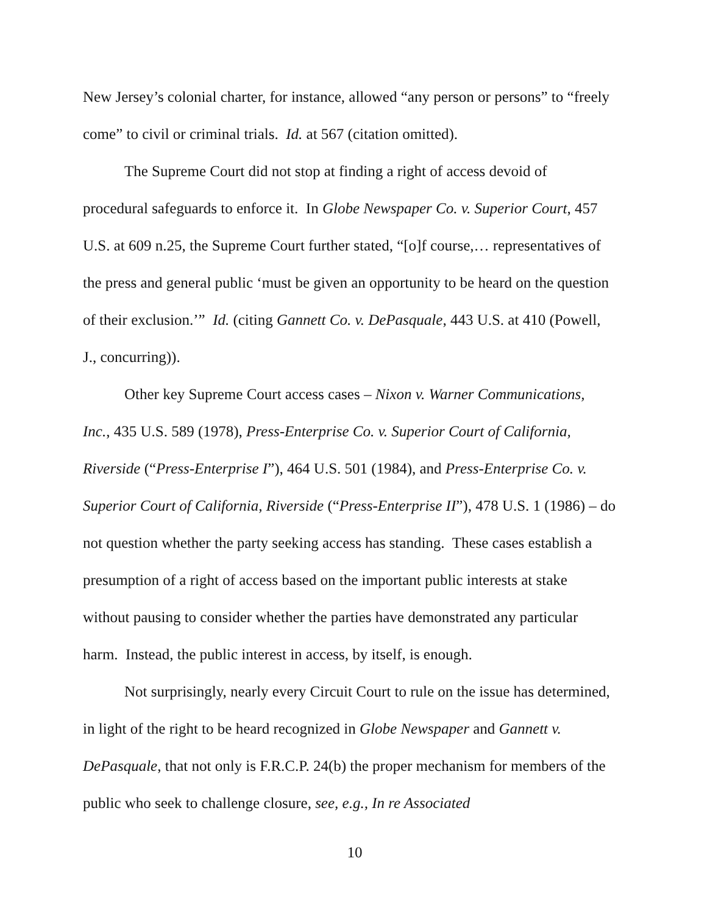New Jersey’s colonial charter, for instance, allowed “any person or persons” to “freely come” to civil or criminal trials. Id. at 567 (citation omitted).
The Supreme Court did not stop at finding a right of access devoid of procedural safeguards to enforce it. In Globe Newspaper Co. v. Superior Court, 457 U.S. at 609 n.25, the Supreme Court further stated, “[o]f course,… representatives of the press and general public ‘must be given an opportunity to be heard on the question of their exclusion.’” Id. (citing Gannett Co. v. DePasquale, 443 U.S. at 410 (Powell, J., concurring)).
Other key Supreme Court access cases – Nixon v. Warner Communications, Inc., 435 U.S. 589 (1978), Press-Enterprise Co. v. Superior Court of California, Riverside (“Press-Enterprise I”), 464 U.S. 501 (1984), and Press-Enterprise Co. v. Superior Court of California, Riverside (“Press-Enterprise II”), 478 U.S. 1 (1986) – do not question whether the party seeking access has standing. These cases establish a presumption of a right of access based on the important public interests at stake without pausing to consider whether the parties have demonstrated any particular harm. Instead, the public interest in access, by itself, is enough.
Not surprisingly, nearly every Circuit Court to rule on the issue has determined, in light of the right to be heard recognized in Globe Newspaper and Gannett v. DePasquale, that not only is F.R.C.P. 24(b) the proper mechanism for members of the public who seek to challenge closure, see, e.g., In re Associated
10